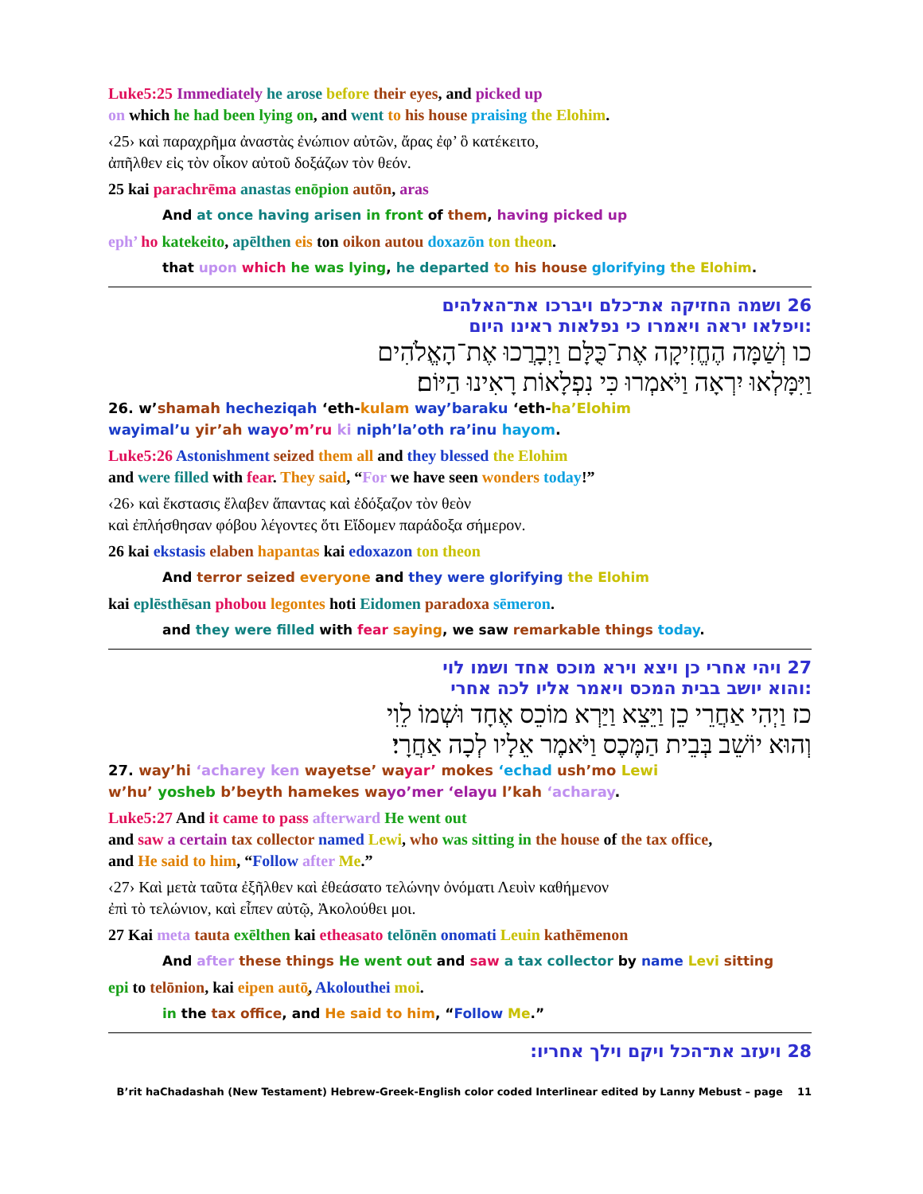Luke5:25 Immediately he arose before their eyes, and picked up
on which he had been lying on, and went to his house praising the Elohim.
‹25› καὶ παραχρῆμα ἀναστὰς ἐνώπιον αὐτῶν, ἄρας ἐφ’ ὃ κατέκειτο,
ἀπῆλθεν εἰς τὸν οἶκον αὐτοῦ δοξάζων τὸν θεόν.
25 kai parachrēma anastas enōpion autōn, aras
And at once having arisen in front of them, having picked up
eph’ ho katekeito, apēlthen eis ton oikon autou doxazōn ton theon.
that upon which he was lying, he departed to his house glorifying the Elohim.
26 ושמה החזיקה את־כלם ויברכו את־האלהים
:ויפלאו יראה ויאמרו כי נפלאות ראינו היום
כו וְשַׁמָּה הֶחֱזִיקָה אֶת־כֻּלָּם וַיְבָרֲכוּ אֶת־הָאֱלֹהִים
וַיִּמָּלְאוּ יִרְאָה וַיֹּאמְרוּ כִּי נִפְלָאוֹת רָאִינוּ הַיּוֹם׃
26. w’shamah hecheziqah ‘eth-kulam way’baraku ‘eth-ha’Elohim
wayimal’u yir’ah wa yo’m’ru ki niph’la’oth ra’inu hayom.
Luke5:26 Astonishment seized them all and they blessed the Elohim
and were filled with fear. They said, “For we have seen wonders today!”
‹26› καὶ ἔκστασις ἔλαβεν ἅπαντας καὶ ἐδόξαζον τὸν θεὸν
καὶ ἐπλήσθησαν φόβου λέγοντες ὅτι Εἴδομεν παράδοξα σήμερον.
26 kai ekstasis elaben hapantas kai edoxazon ton theon
And terror seized everyone and they were glorifying the Elohim
kai eplēsthēsan phobou legontes hoti Eidomen paradoxa sēmeron.
and they were filled with fear saying, we saw remarkable things today.
27 ויהי אחרי כן ויצא וירא מוכס אחד ושמו לוי
:והוא יושב בבית המכס ויאמר אליו לכה אחרי
כז וַיְהִי אַחֲרֵי כֵן וַיֵּצֵא וַיַּרְא מוֹכֵס אֶחָד וּשְׁמוֹ לֵוִי
וְהוּא יוֹשֵׁב בְּבֵית הַמֶּכֶס וַיֹּאמֶר אֵלָיו לְכָה אַחֲרָי׃
27. way’hi ‘acharey ken wayetse’ wa yar’ mokes ‘echad ush’mo Lewi
w’hu’ yosheb b’beyth hamekes wa yo’mer ‘elayu l’kah ‘acharay.
Luke5:27 And it came to pass afterward He went out
and saw a certain tax collector named Lewi, who was sitting in the house of the tax office,
and He said to him, “Follow after Me.”
‹27› Καὶ μετὰ ταῦτα ἐξῆλθεν καὶ ἐθεάσατο τελώνην ὀνόματι Λευὶν καθήμενον
ἐπὶ τὸ τελώνιον, καὶ εἶπεν αὐτῷ, Ἀκολούθει μοι.
27 Kai meta tauta exēlthen kai etheasato telōnēn onomati Leuin kathēmenon
And after these things He went out and saw a tax collector by name Levi sitting
epi to telōnion, kai eipen autō̧, Akolouthei moi.
in the tax office, and He said to him, “Follow Me.”
28 ויעזב את־הכל ויקם וילך אחריו:
B’rit haChadashah (New Testament) Hebrew-Greek-English color coded Interlinear edited by Lanny Mebust – page 11